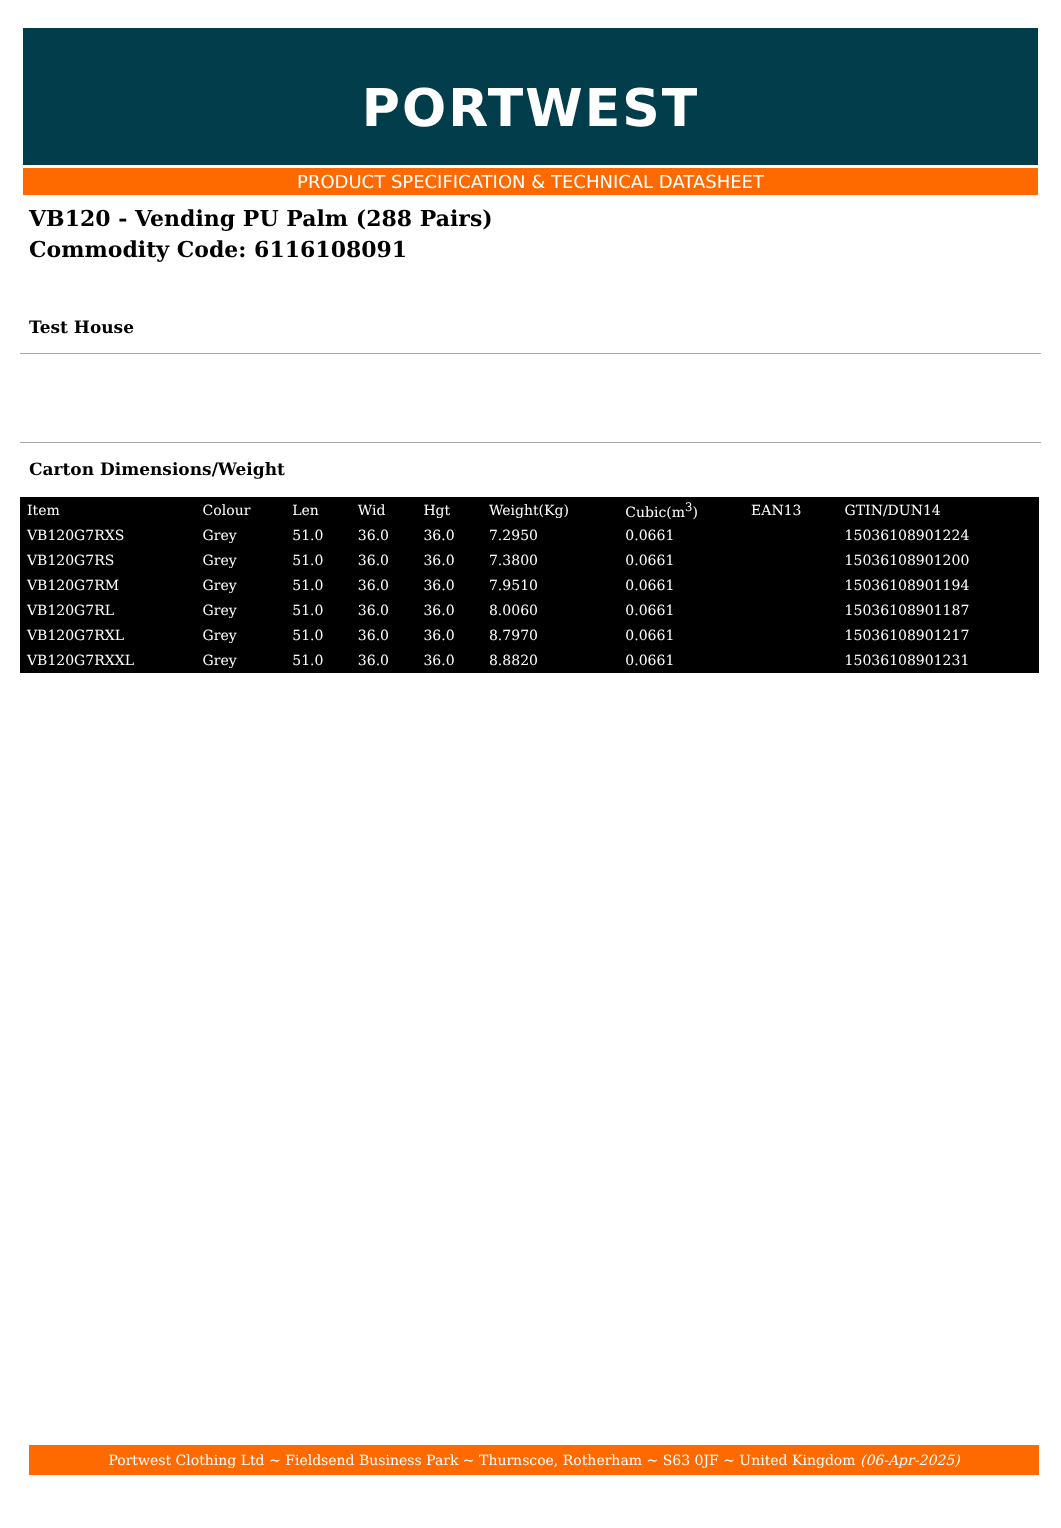PORTWEST
PRODUCT SPECIFICATION & TECHNICAL DATASHEET
VB120 - Vending PU Palm (288 Pairs)
Commodity Code: 6116108091
Test House
Carton Dimensions/Weight
| Item | Colour | Len | Wid | Hgt | Weight(Kg) | Cubic(m<sup>3</sup>) | EAN13 | GTIN/DUN14 |
| --- | --- | --- | --- | --- | --- | --- | --- | --- |
| VB120G7RXS | Grey | 51.0 | 36.0 | 36.0 | 7.2950 | 0.0661 | | 15036108901224 |
| VB120G7RS | Grey | 51.0 | 36.0 | 36.0 | 7.3800 | 0.0661 | | 15036108901200 |
| VB120G7RM | Grey | 51.0 | 36.0 | 36.0 | 7.9510 | 0.0661 | | 15036108901194 |
| VB120G7RL | Grey | 51.0 | 36.0 | 36.0 | 8.0060 | 0.0661 | | 15036108901187 |
| VB120G7RXL | Grey | 51.0 | 36.0 | 36.0 | 8.7970 | 0.0661 | | 15036108901217 |
| VB120G7RXXL | Grey | 51.0 | 36.0 | 36.0 | 8.8820 | 0.0661 | | 15036108901231 |
Portwest Clothing Ltd ~ Fieldsend Business Park ~ Thurnscoe, Rotherham ~ S63 0JF ~ United Kingdom (06-Apr-2025)